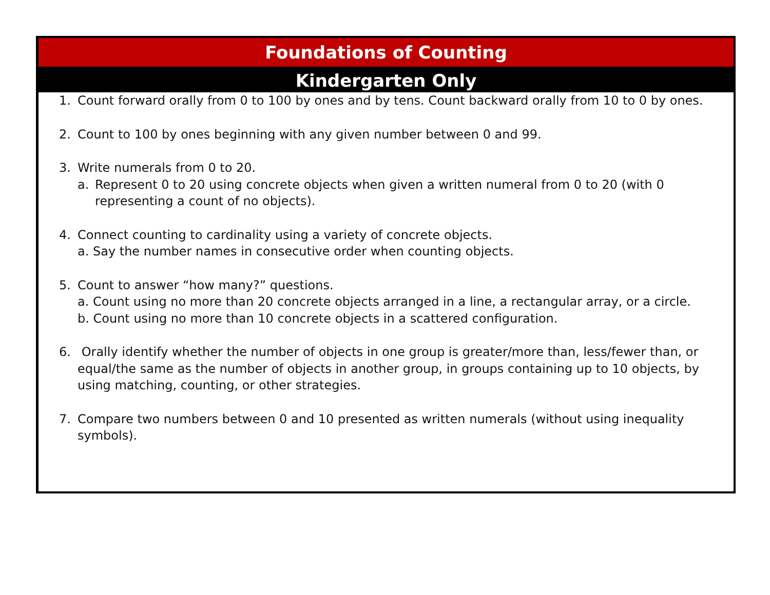Foundations of Counting
Kindergarten Only
1. Count forward orally from 0 to 100 by ones and by tens. Count backward orally from 10 to 0 by ones.
2. Count to 100 by ones beginning with any given number between 0 and 99.
3. Write numerals from 0 to 20.
a. Represent 0 to 20 using concrete objects when given a written numeral from 0 to 20 (with 0 representing a count of no objects).
4. Connect counting to cardinality using a variety of concrete objects.
a. Say the number names in consecutive order when counting objects.
5. Count to answer “how many?” questions.
a. Count using no more than 20 concrete objects arranged in a line, a rectangular array, or a circle.
b. Count using no more than 10 concrete objects in a scattered configuration.
6. Orally identify whether the number of objects in one group is greater/more than, less/fewer than, or equal/the same as the number of objects in another group, in groups containing up to 10 objects, by using matching, counting, or other strategies.
7. Compare two numbers between 0 and 10 presented as written numerals (without using inequality symbols).